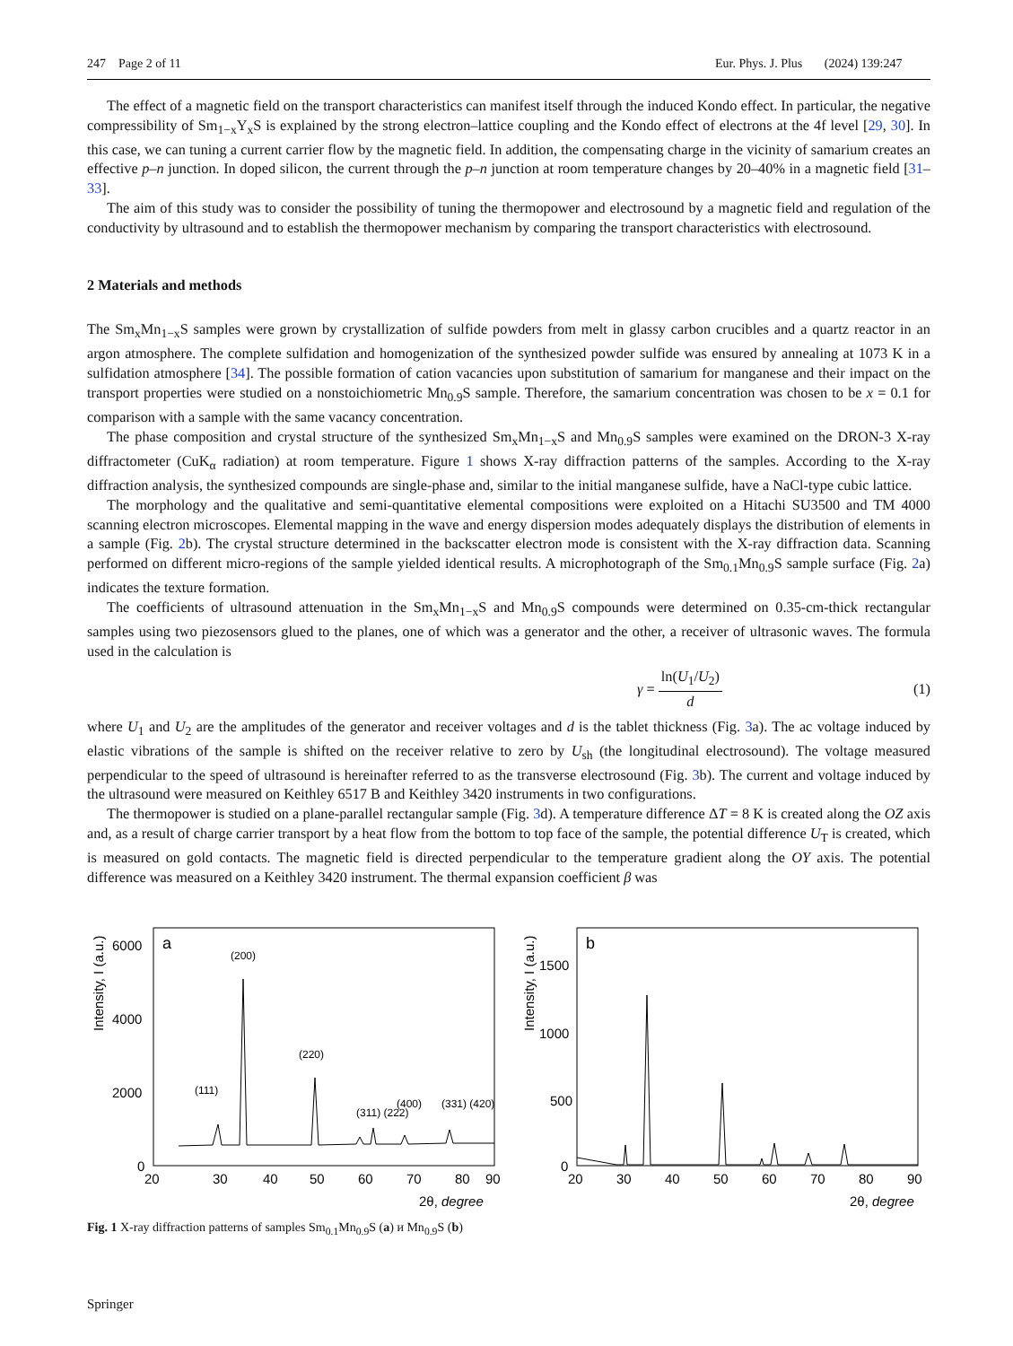247 Page 2 of 11 Eur. Phys. J. Plus (2024) 139:247
The effect of a magnetic field on the transport characteristics can manifest itself through the induced Kondo effect. In particular, the negative compressibility of Sm<sub>1−x</sub>Y<sub>x</sub>S is explained by the strong electron–lattice coupling and the Kondo effect of electrons at the 4f level [29, 30]. In this case, we can tuning a current carrier flow by the magnetic field. In addition, the compensating charge in the vicinity of samarium creates an effective p–n junction. In doped silicon, the current through the p–n junction at room temperature changes by 20–40% in a magnetic field [31–33].
The aim of this study was to consider the possibility of tuning the thermopower and electrosound by a magnetic field and regulation of the conductivity by ultrasound and to establish the thermopower mechanism by comparing the transport characteristics with electrosound.
2 Materials and methods
The Sm<sub>x</sub>Mn<sub>1−x</sub>S samples were grown by crystallization of sulfide powders from melt in glassy carbon crucibles and a quartz reactor in an argon atmosphere. The complete sulfidation and homogenization of the synthesized powder sulfide was ensured by annealing at 1073 K in a sulfidation atmosphere [34]. The possible formation of cation vacancies upon substitution of samarium for manganese and their impact on the transport properties were studied on a nonstoichiometric Mn<sub>0.9</sub>S sample. Therefore, the samarium concentration was chosen to be x = 0.1 for comparison with a sample with the same vacancy concentration.
The phase composition and crystal structure of the synthesized Sm<sub>x</sub>Mn<sub>1−x</sub>S and Mn<sub>0.9</sub>S samples were examined on the DRON-3 X-ray diffractometer (CuK<sub>α</sub> radiation) at room temperature. Figure 1 shows X-ray diffraction patterns of the samples. According to the X-ray diffraction analysis, the synthesized compounds are single-phase and, similar to the initial manganese sulfide, have a NaCl-type cubic lattice.
The morphology and the qualitative and semi-quantitative elemental compositions were exploited on a Hitachi SU3500 and TM 4000 scanning electron microscopes. Elemental mapping in the wave and energy dispersion modes adequately displays the distribution of elements in a sample (Fig. 2b). The crystal structure determined in the backscatter electron mode is consistent with the X-ray diffraction data. Scanning performed on different micro-regions of the sample yielded identical results. A microphotograph of the Sm<sub>0.1</sub>Mn<sub>0.9</sub>S sample surface (Fig. 2a) indicates the texture formation.
The coefficients of ultrasound attenuation in the Sm<sub>x</sub>Mn<sub>1−x</sub>S and Mn<sub>0.9</sub>S compounds were determined on 0.35-cm-thick rectangular samples using two piezosensors glued to the planes, one of which was a generator and the other, a receiver of ultrasonic waves. The formula used in the calculation is
γ = ln(U<sub>1</sub>/U<sub>2</sub>) d (1)
where U<sub>1</sub> and U<sub>2</sub> are the amplitudes of the generator and receiver voltages and d is the tablet thickness (Fig. 3a). The ac voltage induced by elastic vibrations of the sample is shifted on the receiver relative to zero by U<sub>sh</sub> (the longitudinal electrosound). The voltage measured perpendicular to the speed of ultrasound is hereinafter referred to as the transverse electrosound (Fig. 3b). The current and voltage induced by the ultrasound were measured on Keithley 6517 B and Keithley 3420 instruments in two configurations.
The thermopower is studied on a plane-parallel rectangular sample (Fig. 3d). A temperature difference ΔT = 8 K is created along the OZ axis and, as a result of charge carrier transport by a heat flow from the bottom to top face of the sample, the potential difference U<sub>T</sub> is created, which is measured on gold contacts. The magnetic field is directed perpendicular to the temperature gradient along the OY axis. The potential difference was measured on a Keithley 3420 instrument. The thermal expansion coefficient β was
Intensity, I (a.u.)
a
6000
4000
2000
0
20
30
40
50
60
70
80
90
2θ, degree
(111)
(200)
(220)
(311) (222)
(400)
(331) (420)
Intensity, I (a.u.)
b
1500
1000
500
0
20
30
40
50
60
70
80
90
2θ, degree
Fig. 1 X-ray diffraction patterns of samples Sm<sub>0.1</sub>Mn<sub>0.9</sub>S (a) и Mn<sub>0.9</sub>S (b)
Springer